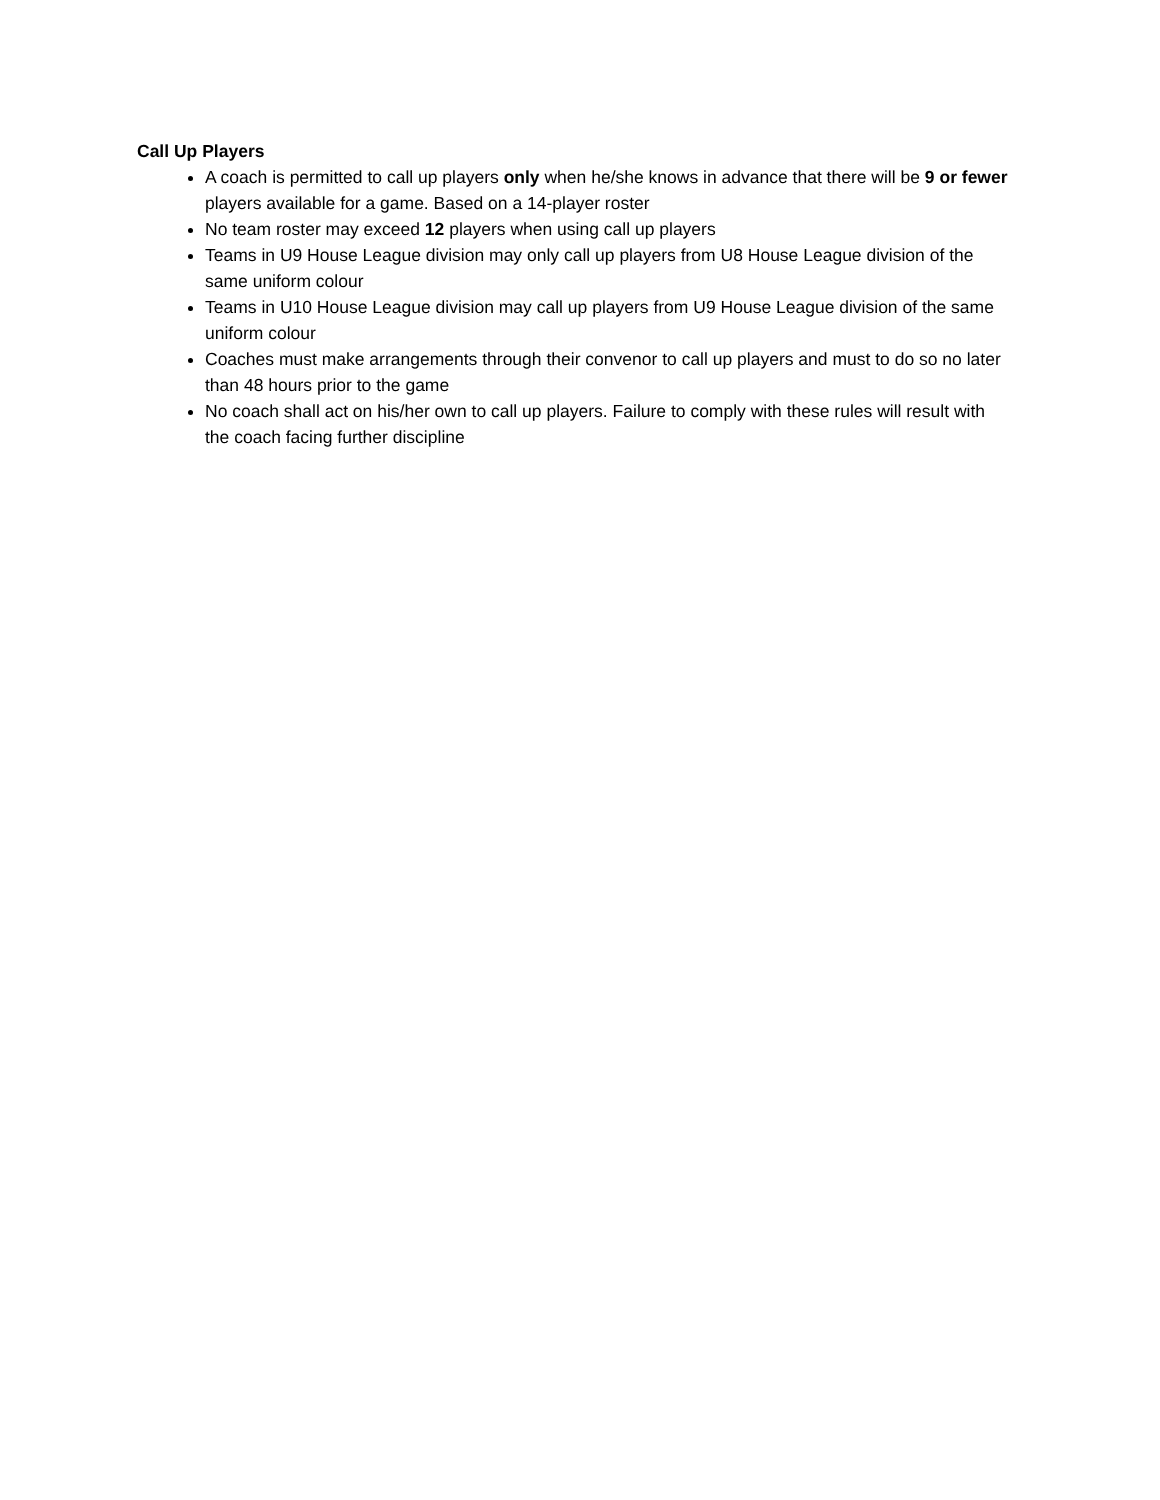Call Up Players
A coach is permitted to call up players only when he/she knows in advance that there will be 9 or fewer players available for a game. Based on a 14-player roster
No team roster may exceed 12 players when using call up players
Teams in U9 House League division may only call up players from U8 House League division of the same uniform colour
Teams in U10 House League division may call up players from U9 House League division of the same uniform colour
Coaches must make arrangements through their convenor to call up players and must to do so no later than 48 hours prior to the game
No coach shall act on his/her own to call up players. Failure to comply with these rules will result with the coach facing further discipline